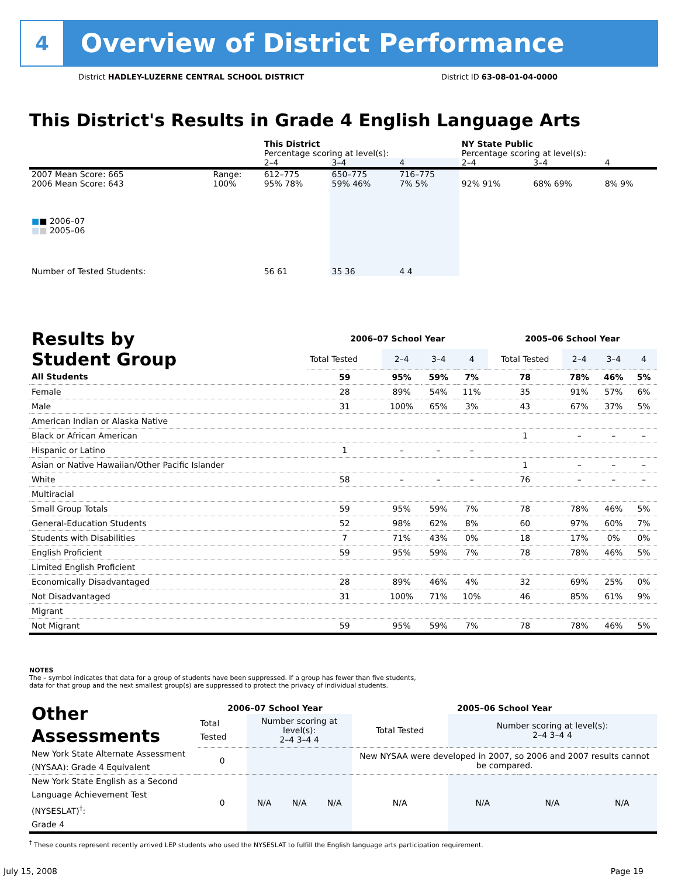4
Overview of District Performance
District HADLEY-LUZERNE CENTRAL SCHOOL DISTRICT District ID 63-08-01-04-0000
This District's Results in Grade 4 English Language Arts
| | | This District | | | NY State Public | | |
| | | Percentage scoring at level(s): | | | Percentage scoring at level(s): | | |
| | | 2–4 | 3–4 | 4 | 2–4 | 3–4 | 4 |
| 2007 Mean Score: 665 | Range: | 612–775 | 650–775 | 716–775 | | | |
| 2006 Mean Score: 643 ■ ■ 2006–07 ■ ■ 2005–06 | 100% | 95% 78% | 59% 46% | 7% 5% | 92% 91% | 68% 69% | 8% 9% |
| Number of Tested Students: | | 56 61 | 35 36 | 4 4 | | | |
| Results by Student Group | 2006–07 School Year | | | | 2005–06 School Year | | | |
| | Total Tested | 2–4 | 3–4 | 4 | Total Tested | 2–4 | 3–4 | 4 |
| All Students | 59 | 95% | 59% | 7% | 78 | 78% | 46% | 5% |
| Female | 28 | 89% | 54% | 11% | 35 | 91% | 57% | 6% |
| Male | 31 | 100% | 65% | 3% | 43 | 67% | 37% | 5% |
| American Indian or Alaska Native | | | | | | | | |
| Black or African American | | | | | 1 | – | – | – |
| Hispanic or Latino | 1 | – | – | – | | | | |
| Asian or Native Hawaiian/Other Pacific Islander | | | | | 1 | – | – | – |
| White | 58 | – | – | – | 76 | – | – | – |
| Multiracial | | | | | | | | |
| Small Group Totals | 59 | 95% | 59% | 7% | 78 | 78% | 46% | 5% |
| General-Education Students | 52 | 98% | 62% | 8% | 60 | 97% | 60% | 7% |
| Students with Disabilities | 7 | 71% | 43% | 0% | 18 | 17% | 0% | 0% |
| English Proficient | 59 | 95% | 59% | 7% | 78 | 78% | 46% | 5% |
| Limited English Proficient | | | | | | | | |
| Economically Disadvantaged | 28 | 89% | 46% | 4% | 32 | 69% | 25% | 0% |
| Not Disadvantaged | 31 | 100% | 71% | 10% | 46 | 85% | 61% | 9% |
| Migrant | | | | | | | | |
| Not Migrant | 59 | 95% | 59% | 7% | 78 | 78% | 46% | 5% |
NOTES
The – symbol indicates that data for a group of students have been suppressed. If a group has fewer than five students,
data for that group and the next smallest group(s) are suppressed to protect the privacy of individual students.
| Other Assessments | 2006–07 School Year | | | | 2005–06 School Year | | | |
| | Total Tested | Number scoring at level(s): 2–4 3–4 4 | | | Total Tested | Number scoring at level(s): 2–4 3–4 4 | | |
| New York State Alternate Assessment (NYSAA): Grade 4 Equivalent | 0 | | | | New NYSAA were developed in 2007, so 2006 and 2007 results cannot be compared. | | | |
| New York State English as a Second Language Achievement Test (NYSESLAT)<sup>†</sup>: Grade 4 | 0 | N/A | N/A | N/A | N/A | N/A | N/A | N/A |
<sup>†</sup> These counts represent recently arrived LEP students who used the NYSESLAT to fulfill the English language arts participation requirement.
July 15, 2008 Page 19